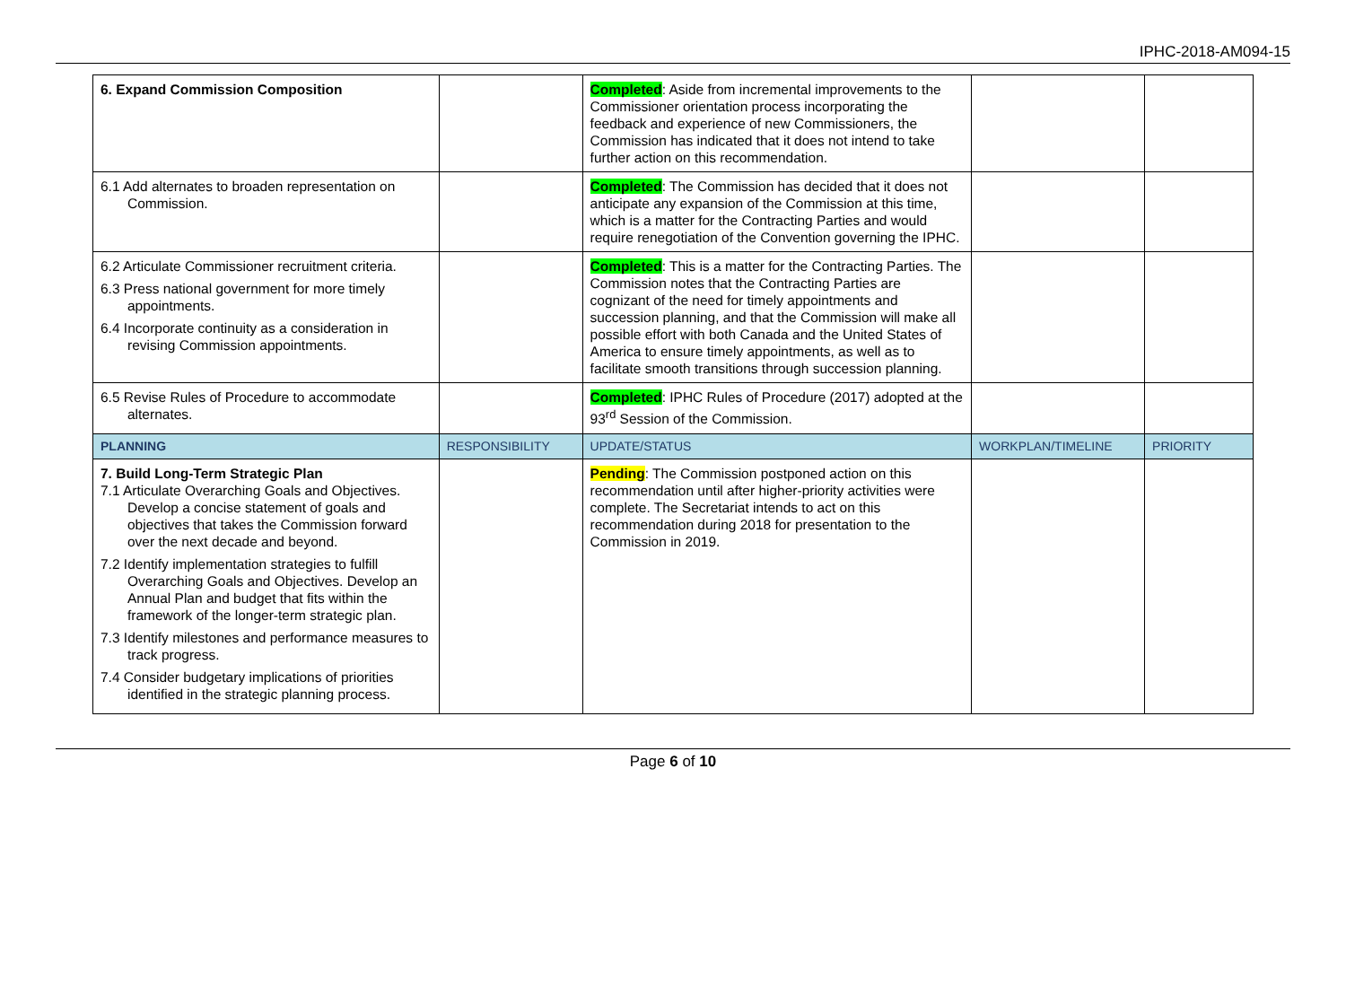IPHC-2018-AM094-15
| 6. Expand Commission Composition | | Completed : Aside from incremental improvements to the Commissioner orientation process incorporating the feedback and experience of new Commissioners, the Commission has indicated that it does not intend to take further action on this recommendation. | | |
| 6.1 Add alternates to broaden representation on Commission. | | Completed : The Commission has decided that it does not anticipate any expansion of the Commission at this time, which is a matter for the Contracting Parties and would require renegotiation of the Convention governing the IPHC. | | |
| 6.2 Articulate Commissioner recruitment criteria. 6.3 Press national government for more timely appointments. 6.4 Incorporate continuity as a consideration in revising Commission appointments. | | Completed : This is a matter for the Contracting Parties. The Commission notes that the Contracting Parties are cognizant of the need for timely appointments and succession planning, and that the Commission will make all possible effort with both Canada and the United States of America to ensure timely appointments, as well as to facilitate smooth transitions through succession planning. | | |
| 6.5 Revise Rules of Procedure to accommodate alternates. | | Completed : IPHC Rules of Procedure (2017) adopted at the 93<sup>rd</sup> Session of the Commission. | | |
| PLANNING | RESPONSIBILITY | UPDATE/STATUS | WORKPLAN/TIMELINE | PRIORITY |
| 7. Build Long-Term Strategic Plan 7.1 Articulate Overarching Goals and Objectives. Develop a concise statement of goals and objectives that takes the Commission forward over the next decade and beyond. 7.2 Identify implementation strategies to fulfill Overarching Goals and Objectives. Develop an Annual Plan and budget that fits within the framework of the longer-term strategic plan. 7.3 Identify milestones and performance measures to track progress. 7.4 Consider budgetary implications of priorities identified in the strategic planning process. | | Pending : The Commission postponed action on this recommendation until after higher-priority activities were complete. The Secretariat intends to act on this recommendation during 2018 for presentation to the Commission in 2019. | | |
Page 6 of 10